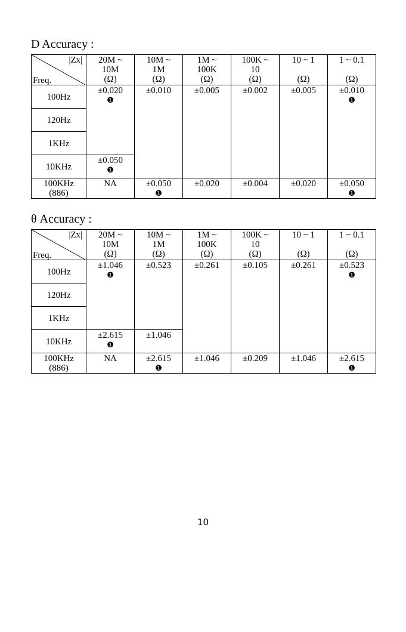D Accuracy :
| /Zx/ Freq. | 20M ~ 10M (Ω) | 10M ~ 1M (Ω) | 1M ~ 100K (Ω) | 100K ~ 10 (Ω) | 10 ~ 1 (Ω) | 1 ~ 0.1 (Ω) |
| --- | --- | --- | --- | --- | --- | --- |
| 100Hz | ±0.020 ❶ | ±0.010 | ±0.005 | ±0.002 | ±0.005 | ±0.010 ❶ |
| 120Hz | | | | | | |
| 1KHz | | | | | | |
| 10KHz | ±0.050 ❶ | | | | | |
| 100KHz (886) | NA | ±0.050 ❶ | ±0.020 | ±0.004 | ±0.020 | ±0.050 ❶ |
θ Accuracy :
| /Zx/ Freq. | 20M ~ 10M (Ω) | 10M ~ 1M (Ω) | 1M ~ 100K (Ω) | 100K ~ 10 (Ω) | 10 ~ 1 (Ω) | 1 ~ 0.1 (Ω) |
| --- | --- | --- | --- | --- | --- | --- |
| 100Hz | ±1.046 ❶ | ±0.523 | ±0.261 | ±0.105 | ±0.261 | ±0.523 ❶ |
| 120Hz | | | | | | |
| 1KHz | | | | | | |
| 10KHz | ±2.615 ❶ | ±1.046 | | | | |
| 100KHz (886) | NA | ±2.615 ❶ | ±1.046 | ±0.209 | ±1.046 | ±2.615 ❶ |
10